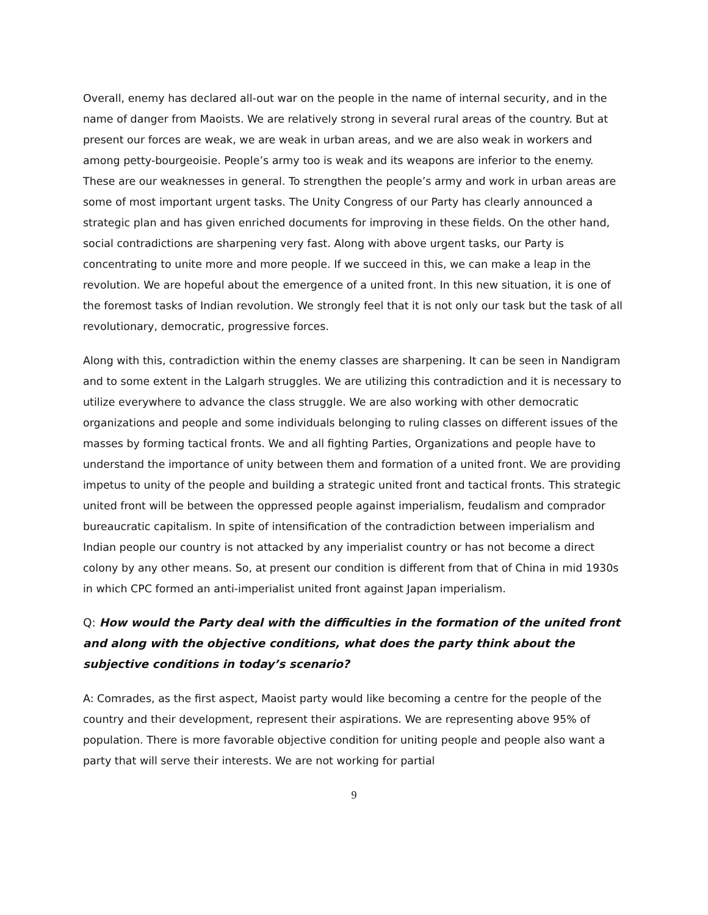Overall, enemy has declared all-out war on the people in the name of internal security, and in the name of danger from Maoists. We are relatively strong in several rural areas of the country. But at present our forces are weak, we are weak in urban areas, and we are also weak in workers and among petty-bourgeoisie. People’s army too is weak and its weapons are inferior to the enemy. These are our weaknesses in general. To strengthen the people’s army and work in urban areas are some of most important urgent tasks. The Unity Congress of our Party has clearly announced a strategic plan and has given enriched documents for improving in these fields. On the other hand, social contradictions are sharpening very fast. Along with above urgent tasks, our Party is concentrating to unite more and more people. If we succeed in this, we can make a leap in the revolution. We are hopeful about the emergence of a united front. In this new situation, it is one of the foremost tasks of Indian revolution. We strongly feel that it is not only our task but the task of all revolutionary, democratic, progressive forces.
Along with this, contradiction within the enemy classes are sharpening. It can be seen in Nandigram and to some extent in the Lalgarh struggles. We are utilizing this contradiction and it is necessary to utilize everywhere to advance the class struggle. We are also working with other democratic organizations and people and some individuals belonging to ruling classes on different issues of the masses by forming tactical fronts. We and all fighting Parties, Organizations and people have to understand the importance of unity between them and formation of a united front. We are providing impetus to unity of the people and building a strategic united front and tactical fronts. This strategic united front will be between the oppressed people against imperialism, feudalism and comprador bureaucratic capitalism. In spite of intensification of the contradiction between imperialism and Indian people our country is not attacked by any imperialist country or has not become a direct colony by any other means. So, at present our condition is different from that of China in mid 1930s in which CPC formed an anti-imperialist united front against Japan imperialism.
Q: How would the Party deal with the difficulties in the formation of the united front and along with the objective conditions, what does the party think about the subjective conditions in today’s scenario?
A: Comrades, as the first aspect, Maoist party would like becoming a centre for the people of the country and their development, represent their aspirations. We are representing above 95% of population. There is more favorable objective condition for uniting people and people also want a party that will serve their interests. We are not working for partial
9